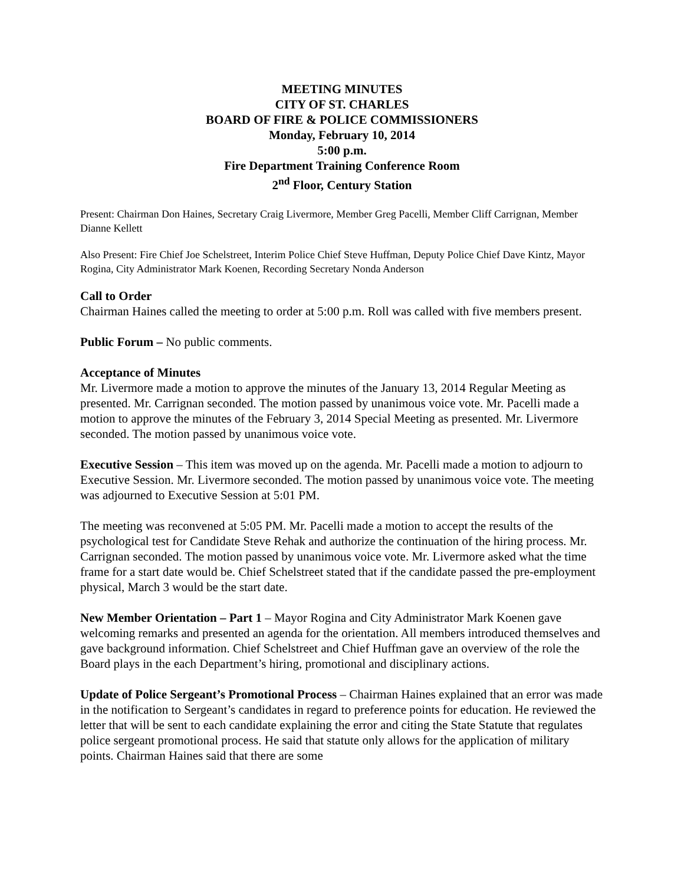MEETING MINUTES
CITY OF ST. CHARLES
BOARD OF FIRE & POLICE COMMISSIONERS
Monday, February 10, 2014
5:00 p.m.
Fire Department Training Conference Room
2<sup>nd</sup> Floor, Century Station
Present: Chairman Don Haines, Secretary Craig Livermore, Member Greg Pacelli, Member Cliff Carrignan, Member Dianne Kellett
Also Present: Fire Chief Joe Schelstreet, Interim Police Chief Steve Huffman, Deputy Police Chief Dave Kintz, Mayor Rogina, City Administrator Mark Koenen, Recording Secretary Nonda Anderson
Call to Order
Chairman Haines called the meeting to order at 5:00 p.m. Roll was called with five members present.
Public Forum – No public comments.
Acceptance of Minutes
Mr. Livermore made a motion to approve the minutes of the January 13, 2014 Regular Meeting as presented. Mr. Carrignan seconded. The motion passed by unanimous voice vote. Mr. Pacelli made a motion to approve the minutes of the February 3, 2014 Special Meeting as presented. Mr. Livermore seconded. The motion passed by unanimous voice vote.
Executive Session – This item was moved up on the agenda. Mr. Pacelli made a motion to adjourn to Executive Session. Mr. Livermore seconded. The motion passed by unanimous voice vote. The meeting was adjourned to Executive Session at 5:01 PM.
The meeting was reconvened at 5:05 PM. Mr. Pacelli made a motion to accept the results of the psychological test for Candidate Steve Rehak and authorize the continuation of the hiring process. Mr. Carrignan seconded. The motion passed by unanimous voice vote. Mr. Livermore asked what the time frame for a start date would be. Chief Schelstreet stated that if the candidate passed the pre-employment physical, March 3 would be the start date.
New Member Orientation – Part 1 – Mayor Rogina and City Administrator Mark Koenen gave welcoming remarks and presented an agenda for the orientation. All members introduced themselves and gave background information. Chief Schelstreet and Chief Huffman gave an overview of the role the Board plays in the each Department’s hiring, promotional and disciplinary actions.
Update of Police Sergeant’s Promotional Process – Chairman Haines explained that an error was made in the notification to Sergeant’s candidates in regard to preference points for education. He reviewed the letter that will be sent to each candidate explaining the error and citing the State Statute that regulates police sergeant promotional process. He said that statute only allows for the application of military points. Chairman Haines said that there are some